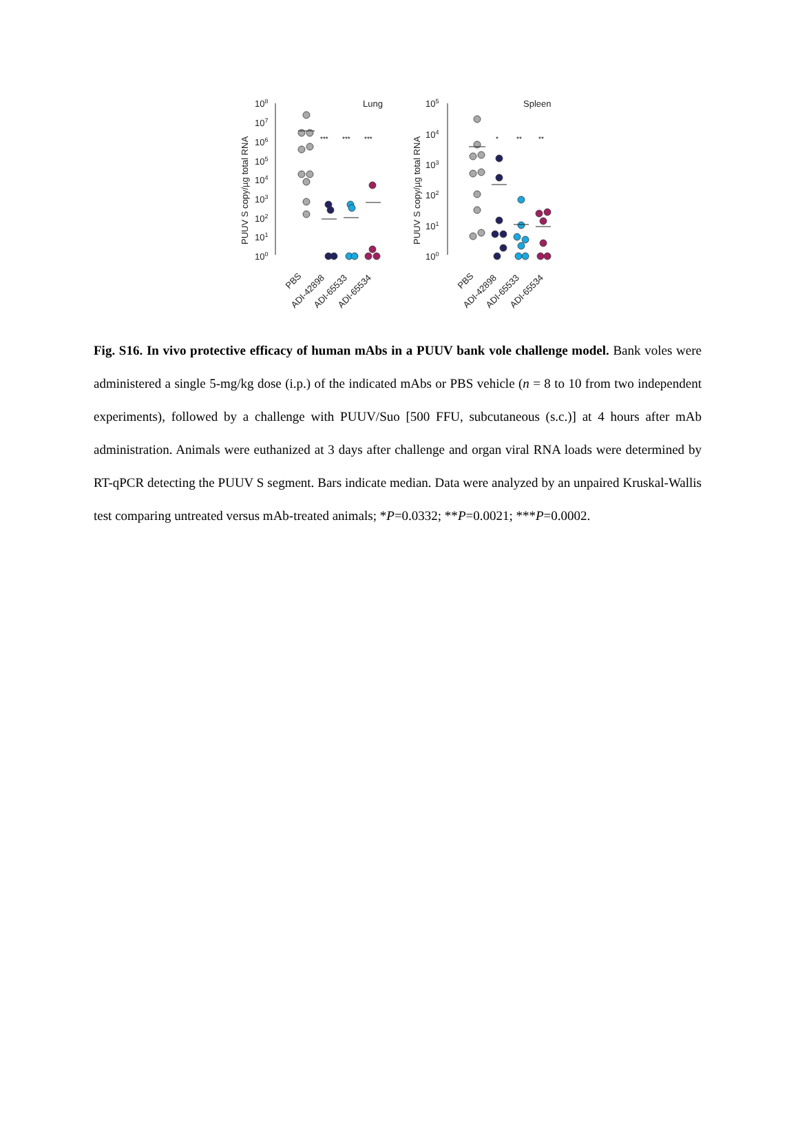PUUV S copy/µg total RNA
108
107
106
105
104
103
102
101
100
Lung
***
***
***
PBS
ADI-42898
ADI-65533
ADI-65534
PUUV S copy/µg total RNA
105
104
103
102
101
100
Spleen
*
**
**
PBS
ADI-42898
ADI-65533
ADI-65534
Fig. S16. In vivo protective efficacy of human mAbs in a PUUV bank vole challenge model. Bank voles were administered a single 5-mg/kg dose (i.p.) of the indicated mAbs or PBS vehicle (n = 8 to 10 from two independent experiments), followed by a challenge with PUUV/Suo [500 FFU, subcutaneous (s.c.)] at 4 hours after mAb administration. Animals were euthanized at 3 days after challenge and organ viral RNA loads were determined by RT-qPCR detecting the PUUV S segment. Bars indicate median. Data were analyzed by an unpaired Kruskal-Wallis test comparing untreated versus mAb-treated animals; *P=0.0332; **P=0.0021; ***P=0.0002.